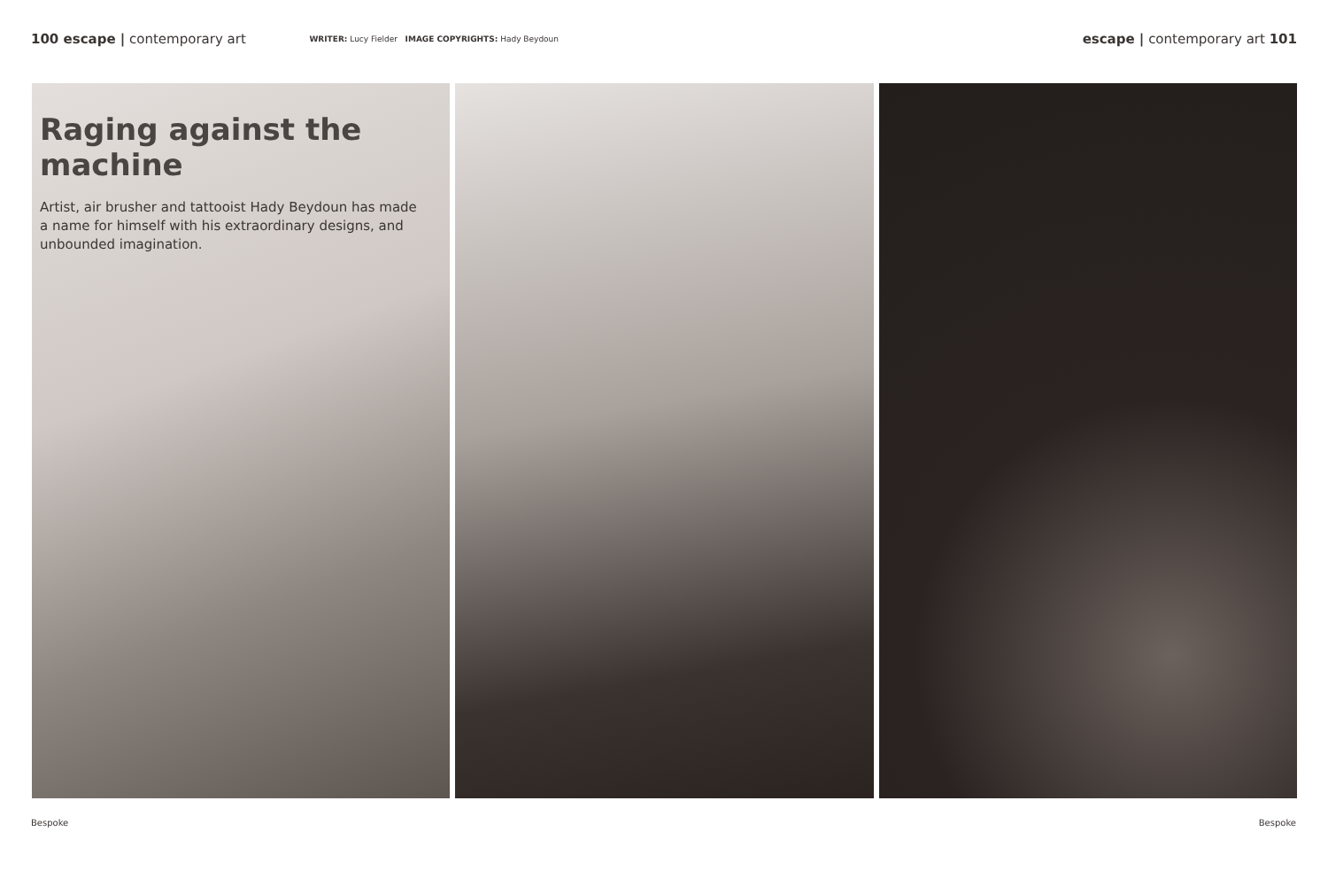100 escape | contemporary art
WRITER: Lucy Fielder IMAGE COPYRIGHTS: Hady Beydoun
escape | contemporary art 101
Raging against the machine
Artist, air brusher and tattooist Hady Beydoun has made a name for himself with his extraordinary designs, and unbounded imagination.
Bespoke Bespoke